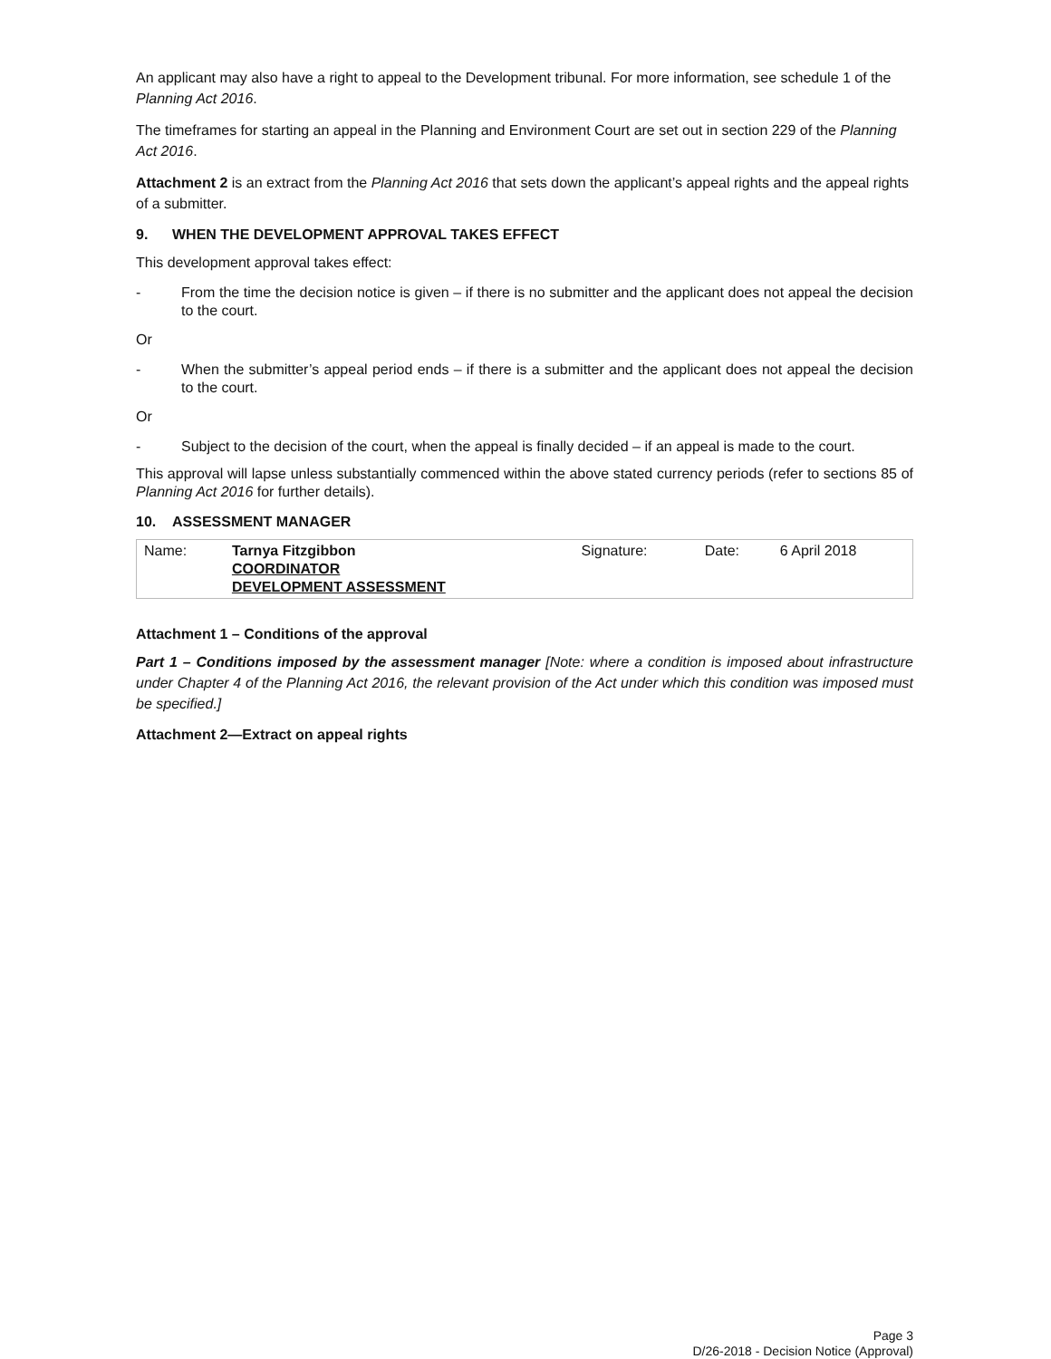An applicant may also have a right to appeal to the Development tribunal. For more information, see schedule 1 of the Planning Act 2016.
The timeframes for starting an appeal in the Planning and Environment Court are set out in section 229 of the Planning Act 2016.
Attachment 2 is an extract from the Planning Act 2016 that sets down the applicant’s appeal rights and the appeal rights of a submitter.
9. WHEN THE DEVELOPMENT APPROVAL TAKES EFFECT
This development approval takes effect:
- From the time the decision notice is given – if there is no submitter and the applicant does not appeal the decision to the court.
Or
- When the submitter’s appeal period ends – if there is a submitter and the applicant does not appeal the decision to the court.
Or
- Subject to the decision of the court, when the appeal is finally decided – if an appeal is made to the court.
This approval will lapse unless substantially commenced within the above stated currency periods (refer to sections 85 of Planning Act 2016 for further details).
10. ASSESSMENT MANAGER
| Name: | Tarnya Fitzgibbon COORDINATOR DEVELOPMENT ASSESSMENT | Signature: | Date: | 6 April 2018 |
Attachment 1 – Conditions of the approval
Part 1 – Conditions imposed by the assessment manager [Note: where a condition is imposed about infrastructure under Chapter 4 of the Planning Act 2016, the relevant provision of the Act under which this condition was imposed must be specified.]
Attachment 2—Extract on appeal rights
Page 3
D/26-2018 - Decision Notice (Approval)